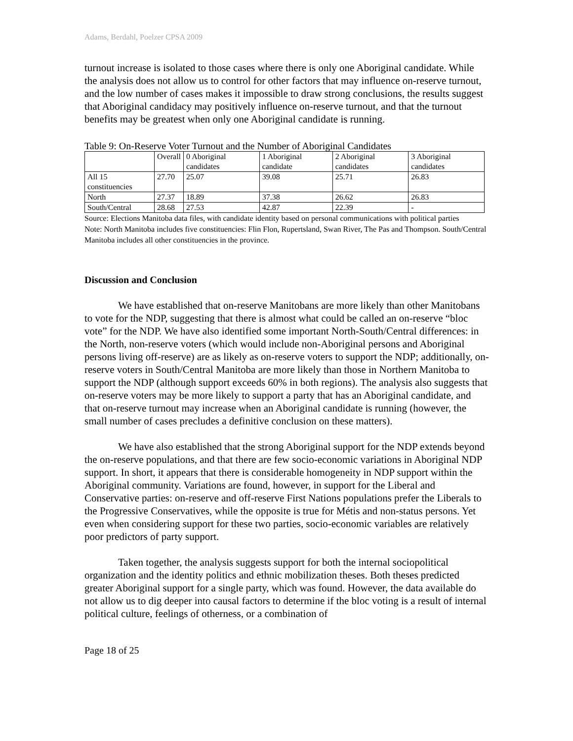Adams, Berdahl, Poelzer CPSA 2009
turnout increase is isolated to those cases where there is only one Aboriginal candidate. While the analysis does not allow us to control for other factors that may influence on-reserve turnout, and the low number of cases makes it impossible to draw strong conclusions, the results suggest that Aboriginal candidacy may positively influence on-reserve turnout, and that the turnout benefits may be greatest when only one Aboriginal candidate is running.
Table 9: On-Reserve Voter Turnout and the Number of Aboriginal Candidates
| | Overall | 0 Aboriginal candidates | 1 Aboriginal candidate | 2 Aboriginal candidates | 3 Aboriginal candidates |
| All 15 constituencies | 27.70 | 25.07 | 39.08 | 25.71 | 26.83 |
| North | 27.37 | 18.89 | 37.38 | 26.62 | 26.83 |
| South/Central | 28.68 | 27.53 | 42.87 | 22.39 | - |
Source: Elections Manitoba data files, with candidate identity based on personal communications with political parties
Note: North Manitoba includes five constituencies: Flin Flon, Rupertsland, Swan River, The Pas and Thompson. South/Central Manitoba includes all other constituencies in the province.
Discussion and Conclusion
We have established that on-reserve Manitobans are more likely than other Manitobans to vote for the NDP, suggesting that there is almost what could be called an on-reserve “bloc vote” for the NDP. We have also identified some important North-South/Central differences: in the North, non-reserve voters (which would include non-Aboriginal persons and Aboriginal persons living off-reserve) are as likely as on-reserve voters to support the NDP; additionally, on-reserve voters in South/Central Manitoba are more likely than those in Northern Manitoba to support the NDP (although support exceeds 60% in both regions). The analysis also suggests that on-reserve voters may be more likely to support a party that has an Aboriginal candidate, and that on-reserve turnout may increase when an Aboriginal candidate is running (however, the small number of cases precludes a definitive conclusion on these matters).
We have also established that the strong Aboriginal support for the NDP extends beyond the on-reserve populations, and that there are few socio-economic variations in Aboriginal NDP support. In short, it appears that there is considerable homogeneity in NDP support within the Aboriginal community. Variations are found, however, in support for the Liberal and Conservative parties: on-reserve and off-reserve First Nations populations prefer the Liberals to the Progressive Conservatives, while the opposite is true for Métis and non-status persons. Yet even when considering support for these two parties, socio-economic variables are relatively poor predictors of party support.
Taken together, the analysis suggests support for both the internal sociopolitical organization and the identity politics and ethnic mobilization theses. Both theses predicted greater Aboriginal support for a single party, which was found. However, the data available do not allow us to dig deeper into causal factors to determine if the bloc voting is a result of internal political culture, feelings of otherness, or a combination of
Page 18 of 25